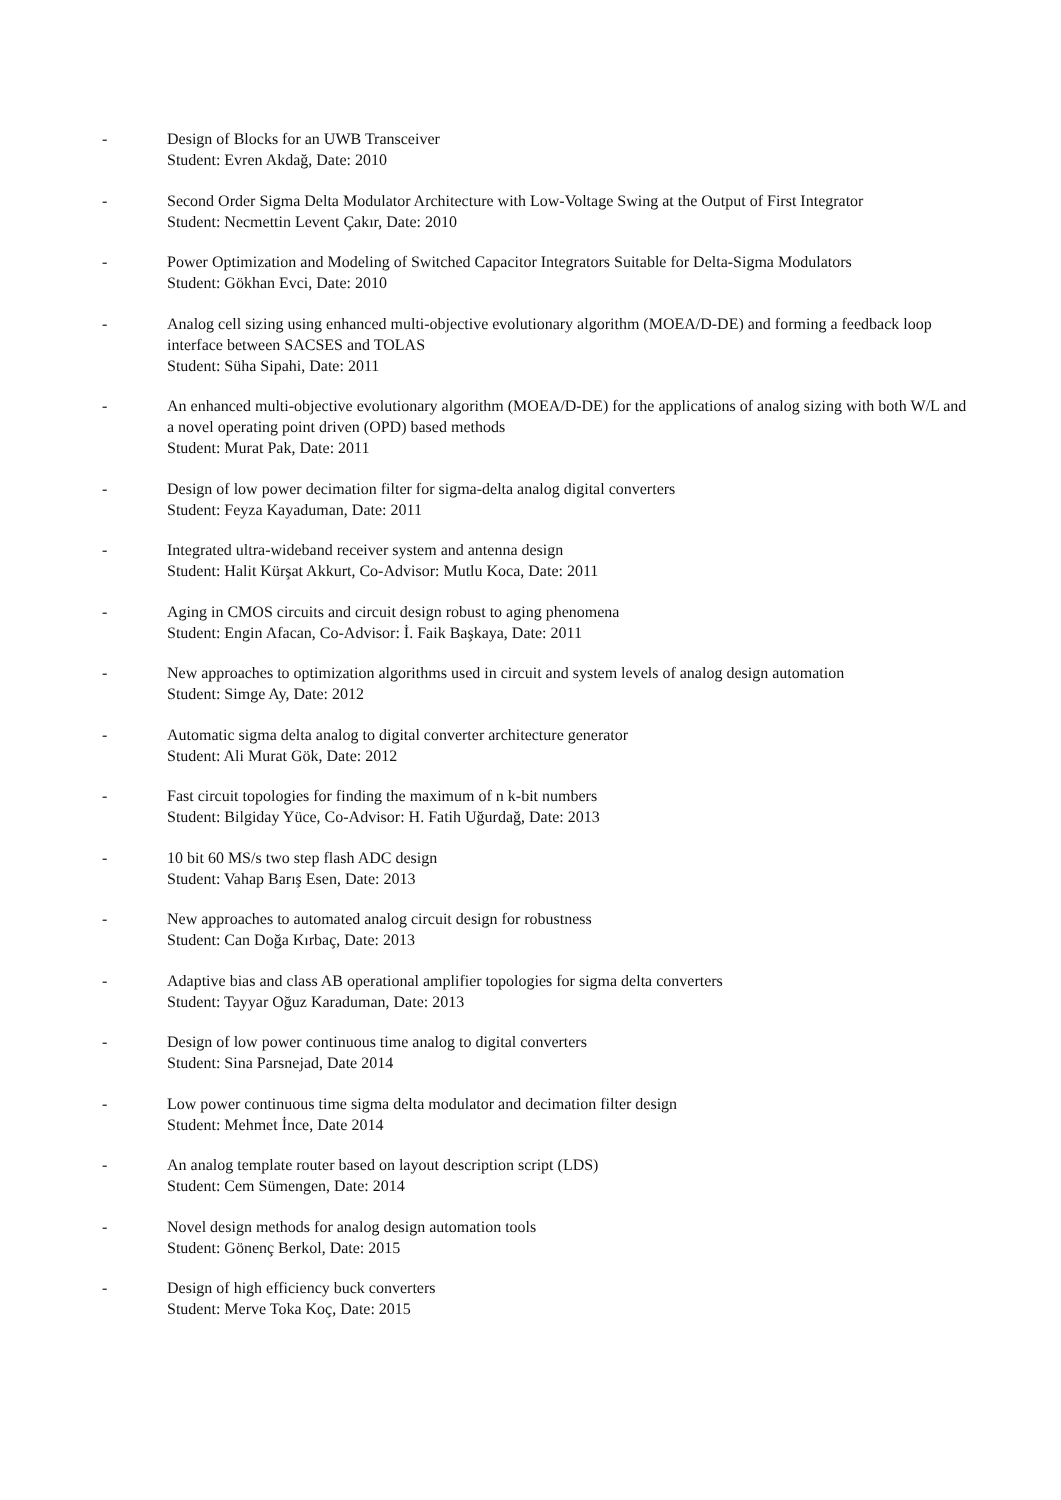- Design of Blocks for an UWB Transceiver
Student: Evren Akdağ, Date: 2010
- Second Order Sigma Delta Modulator Architecture with Low-Voltage Swing at the Output of First Integrator
Student: Necmettin Levent Çakır, Date: 2010
- Power Optimization and Modeling of Switched Capacitor Integrators Suitable for Delta-Sigma Modulators
Student: Gökhan Evci, Date: 2010
- Analog cell sizing using enhanced multi-objective evolutionary algorithm (MOEA/D-DE) and forming a feedback loop interface between SACSES and TOLAS
Student: Süha Sipahi, Date: 2011
- An enhanced multi-objective evolutionary algorithm (MOEA/D-DE) for the applications of analog sizing with both W/L and a novel operating point driven (OPD) based methods
Student: Murat Pak, Date: 2011
- Design of low power decimation filter for sigma-delta analog digital converters
Student: Feyza Kayaduman, Date: 2011
- Integrated ultra-wideband receiver system and antenna design
Student: Halit Kürşat Akkurt, Co-Advisor: Mutlu Koca, Date: 2011
- Aging in CMOS circuits and circuit design robust to aging phenomena
Student: Engin Afacan, Co-Advisor: İ. Faik Başkaya, Date: 2011
- New approaches to optimization algorithms used in circuit and system levels of analog design automation
Student: Simge Ay, Date: 2012
- Automatic sigma delta analog to digital converter architecture generator
Student: Ali Murat Gök, Date: 2012
- Fast circuit topologies for finding the maximum of n k-bit numbers
Student: Bilgiday Yüce, Co-Advisor: H. Fatih Uğurdağ, Date: 2013
- 10 bit 60 MS/s two step flash ADC design
Student: Vahap Barış Esen, Date: 2013
- New approaches to automated analog circuit design for robustness
Student: Can Doğa Kırbaç, Date: 2013
- Adaptive bias and class AB operational amplifier topologies for sigma delta converters
Student: Tayyar Oğuz Karaduman, Date: 2013
- Design of low power continuous time analog to digital converters
Student: Sina Parsnejad, Date 2014
- Low power continuous time sigma delta modulator and decimation filter design
Student: Mehmet İnce, Date 2014
- An analog template router based on layout description script (LDS)
Student: Cem Sümengen, Date: 2014
- Novel design methods for analog design automation tools
Student: Gönenç Berkol, Date: 2015
- Design of high efficiency buck converters
Student: Merve Toka Koç, Date: 2015